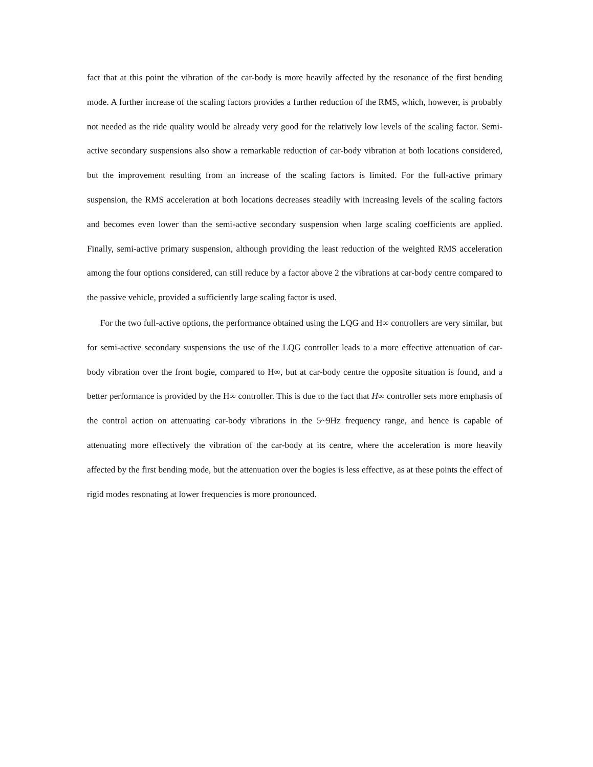fact that at this point the vibration of the car-body is more heavily affected by the resonance of the first bending mode. A further increase of the scaling factors provides a further reduction of the RMS, which, however, is probably not needed as the ride quality would be already very good for the relatively low levels of the scaling factor. Semi-active secondary suspensions also show a remarkable reduction of car-body vibration at both locations considered, but the improvement resulting from an increase of the scaling factors is limited. For the full-active primary suspension, the RMS acceleration at both locations decreases steadily with increasing levels of the scaling factors and becomes even lower than the semi-active secondary suspension when large scaling coefficients are applied. Finally, semi-active primary suspension, although providing the least reduction of the weighted RMS acceleration among the four options considered, can still reduce by a factor above 2 the vibrations at car-body centre compared to the passive vehicle, provided a sufficiently large scaling factor is used.
For the two full-active options, the performance obtained using the LQG and H∞ controllers are very similar, but for semi-active secondary suspensions the use of the LQG controller leads to a more effective attenuation of car-body vibration over the front bogie, compared to H∞, but at car-body centre the opposite situation is found, and a better performance is provided by the H∞ controller. This is due to the fact that H∞ controller sets more emphasis of the control action on attenuating car-body vibrations in the 5~9Hz frequency range, and hence is capable of attenuating more effectively the vibration of the car-body at its centre, where the acceleration is more heavily affected by the first bending mode, but the attenuation over the bogies is less effective, as at these points the effect of rigid modes resonating at lower frequencies is more pronounced.